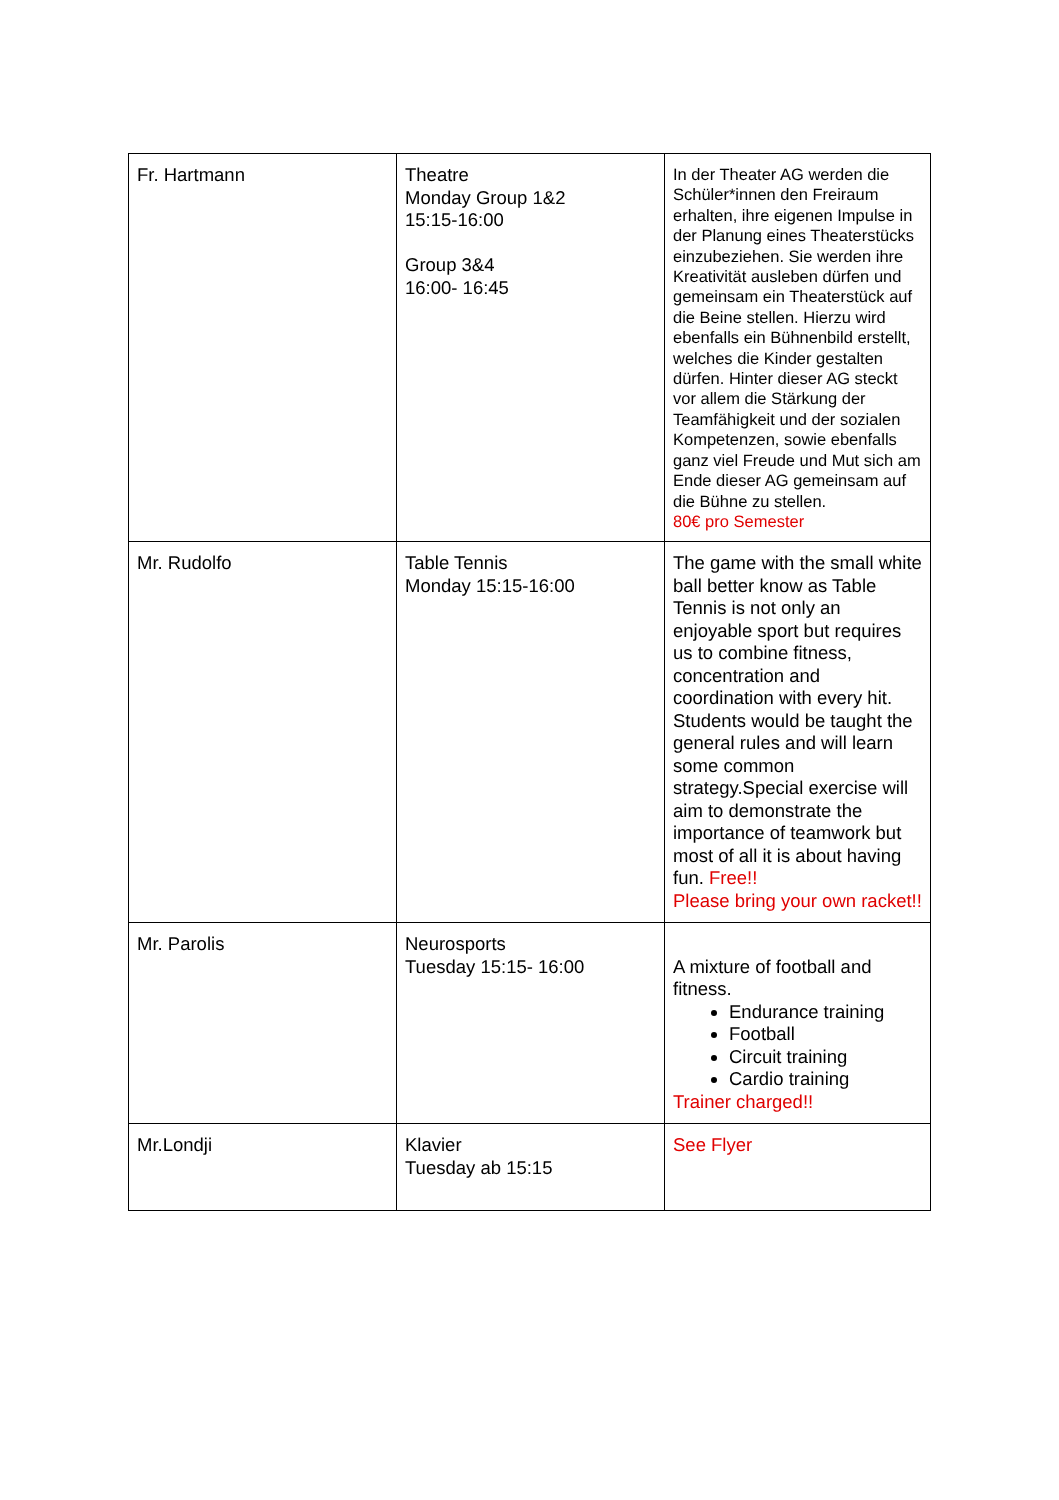| Fr. Hartmann | Theatre Monday Group 1&2 15:15-16:00 Group 3&4 16:00- 16:45 | In der Theater AG werden die Schüler*innen den Freiraum erhalten, ihre eigenen Impulse in der Planung eines Theaterstücks einzubeziehen. Sie werden ihre Kreativität ausleben dürfen und gemeinsam ein Theaterstück auf die Beine stellen. Hierzu wird ebenfalls ein Bühnenbild erstellt, welches die Kinder gestalten dürfen. Hinter dieser AG steckt vor allem die Stärkung der Teamfähigkeit und der sozialen Kompetenzen, sowie ebenfalls ganz viel Freude und Mut sich am Ende dieser AG gemeinsam auf die Bühne zu stellen. 80€ pro Semester |
| Mr. Rudolfo | Table Tennis Monday 15:15-16:00 | The game with the small white ball better know as Table Tennis is not only an enjoyable sport but requires us to combine fitness, concentration and coordination with every hit. Students would be taught the general rules and will learn some common strategy.Special exercise will aim to demonstrate the importance of teamwork but most of all it is about having fun. Free!! Please bring your own racket!! |
| Mr. Parolis | Neurosports Tuesday 15:15- 16:00 | A mixture of football and fitness. Endurance training Football Circuit training Cardio training Trainer charged!! |
| Mr.Londji | Klavier Tuesday ab 15:15 | See Flyer |